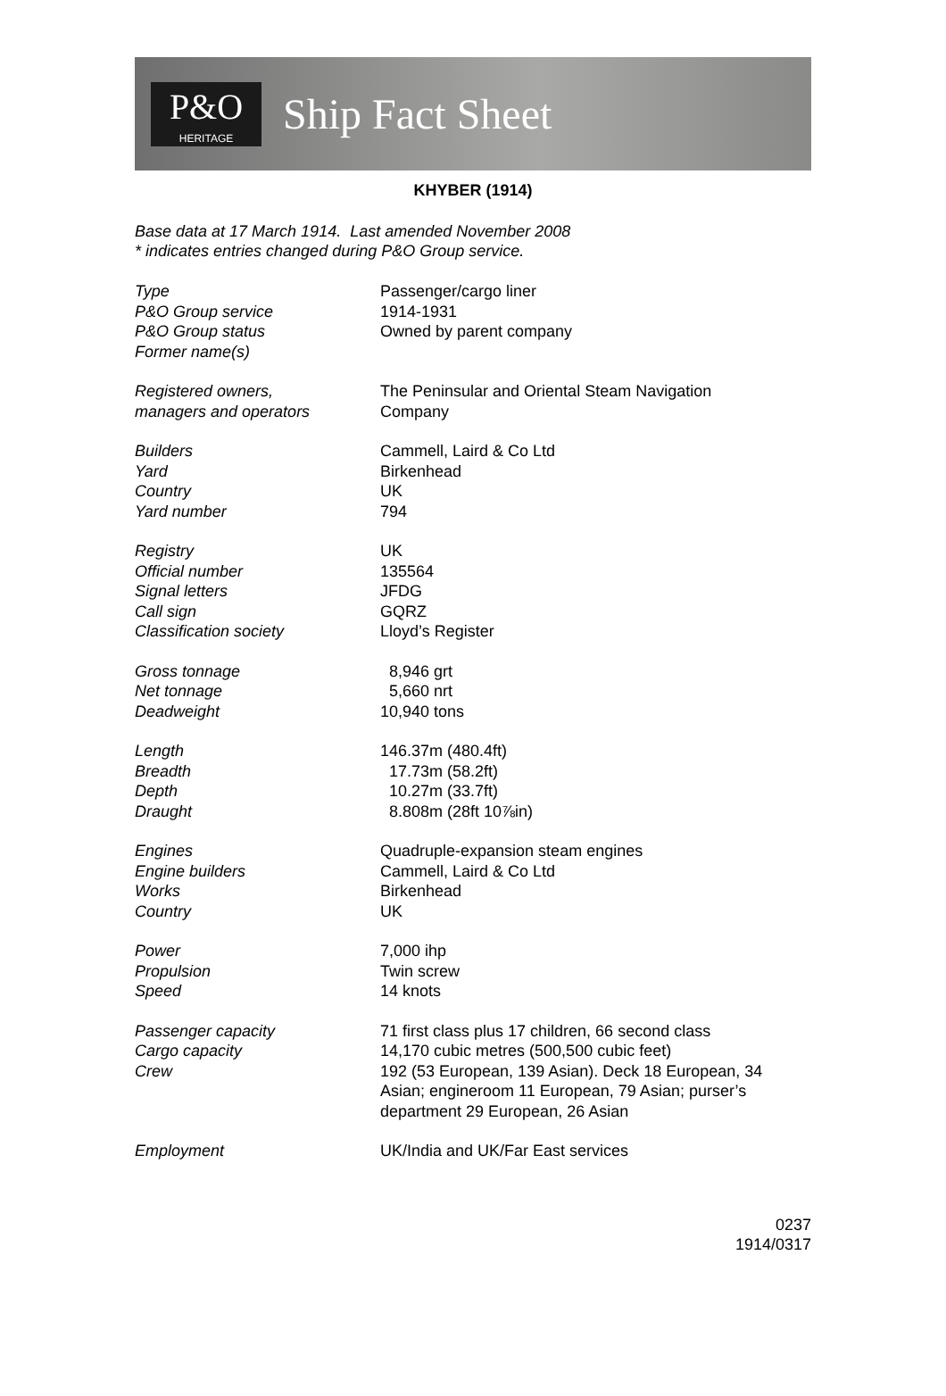P&O
HERITAGE
Ship Fact Sheet
KHYBER (1914)
Base data at 17 March 1914. Last amended November 2008
* indicates entries changed during P&O Group service.
| Type | Passenger/cargo liner |
| P&O Group service | 1914-1931 |
| P&O Group status | Owned by parent company |
| Former name(s) | |
| Registered owners, managers and operators | The Peninsular and Oriental Steam Navigation Company |
| Builders | Cammell, Laird & Co Ltd |
| Yard | Birkenhead |
| Country | UK |
| Yard number | 794 |
| Registry | UK |
| Official number | 135564 |
| Signal letters | JFDG |
| Call sign | GQRZ |
| Classification society | Lloyd’s Register |
| Gross tonnage | 8,946 grt |
| Net tonnage | 5,660 nrt |
| Deadweight | 10,940 tons |
| Length | 146.37m (480.4ft) |
| Breadth | 17.73m (58.2ft) |
| Depth | 10.27m (33.7ft) |
| Draught | 8.808m (28ft 10⅞in) |
| Engines | Quadruple-expansion steam engines |
| Engine builders | Cammell, Laird & Co Ltd |
| Works | Birkenhead |
| Country | UK |
| Power | 7,000 ihp |
| Propulsion | Twin screw |
| Speed | 14 knots |
| Passenger capacity | 71 first class plus 17 children, 66 second class |
| Cargo capacity | 14,170 cubic metres (500,500 cubic feet) |
| Crew | 192 (53 European, 139 Asian). Deck 18 European, 34 Asian; engineroom 11 European, 79 Asian; purser’s department 29 European, 26 Asian |
| Employment | UK/India and UK/Far East services |
0237
1914/0317